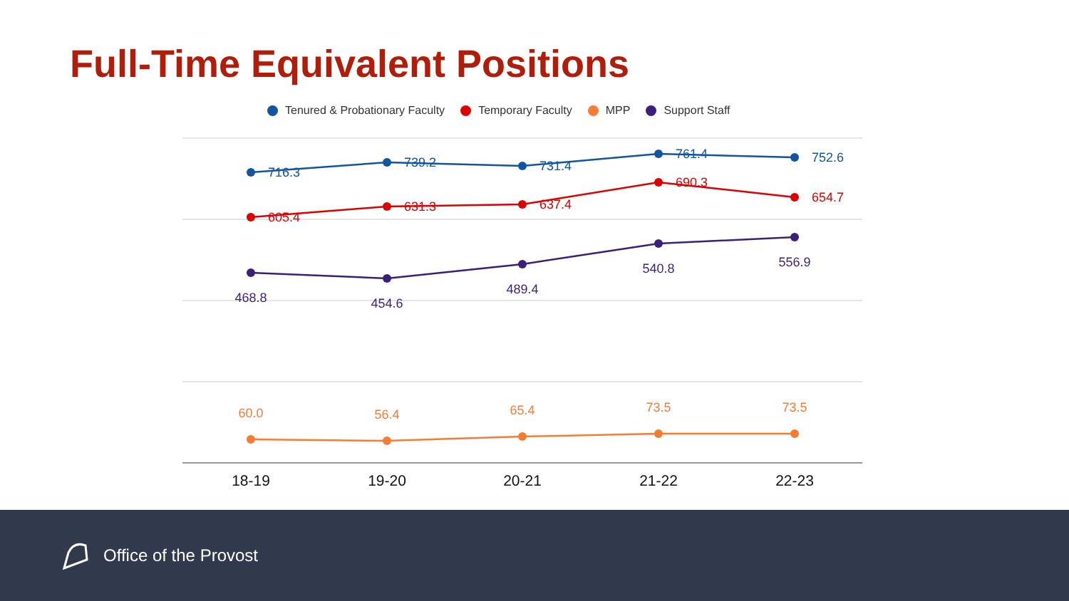Full-Time Equivalent Positions
Tenured & Probationary Faculty Temporary Faculty MPP Support Staff
716.3
739.2
731.4
761.4
752.6
605.4
631.3
637.4
690.3
654.7
468.8
454.6
489.4
540.8
556.9
60.0
56.4
65.4
73.5
73.5
18-19
19-20
20-21
21-22
22-23
Office of the Provost